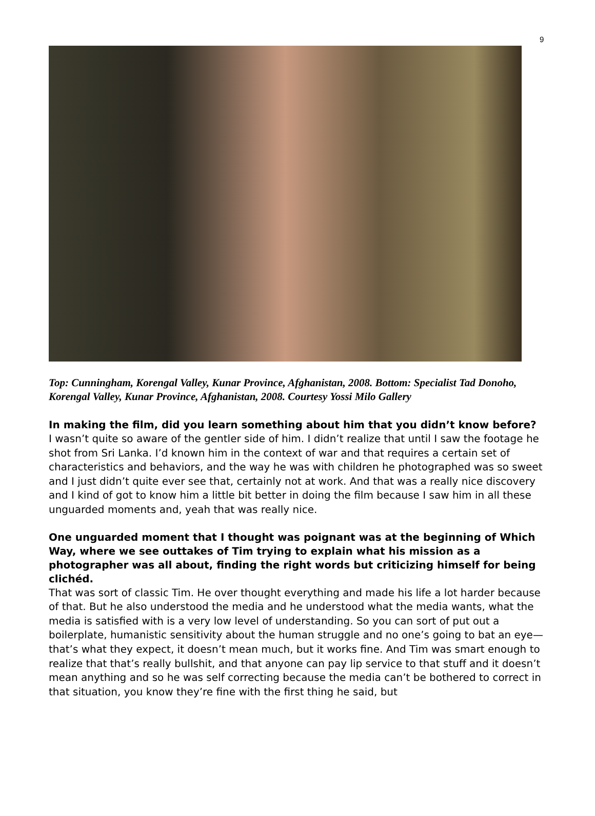9
Top: Cunningham, Korengal Valley, Kunar Province, Afghanistan, 2008. Bottom: Specialist Tad Donoho, Korengal Valley, Kunar Province, Afghanistan, 2008. Courtesy Yossi Milo Gallery
In making the film, did you learn something about him that you didn’t know before?
I wasn’t quite so aware of the gentler side of him. I didn’t realize that until I saw the footage he shot from Sri Lanka. I’d known him in the context of war and that requires a certain set of characteristics and behaviors, and the way he was with children he photographed was so sweet and I just didn’t quite ever see that, certainly not at work. And that was a really nice discovery and I kind of got to know him a little bit better in doing the film because I saw him in all these unguarded moments and, yeah that was really nice.
One unguarded moment that I thought was poignant was at the beginning of Which Way, where we see outtakes of Tim trying to explain what his mission as a photographer was all about, finding the right words but criticizing himself for being clichéd.
That was sort of classic Tim. He over thought everything and made his life a lot harder because of that. But he also understood the media and he understood what the media wants, what the media is satisfied with is a very low level of understanding. So you can sort of put out a boilerplate, humanistic sensitivity about the human struggle and no one’s going to bat an eye—that’s what they expect, it doesn’t mean much, but it works fine. And Tim was smart enough to realize that that’s really bullshit, and that anyone can pay lip service to that stuff and it doesn’t mean anything and so he was self correcting because the media can’t be bothered to correct in that situation, you know they’re fine with the first thing he said, but